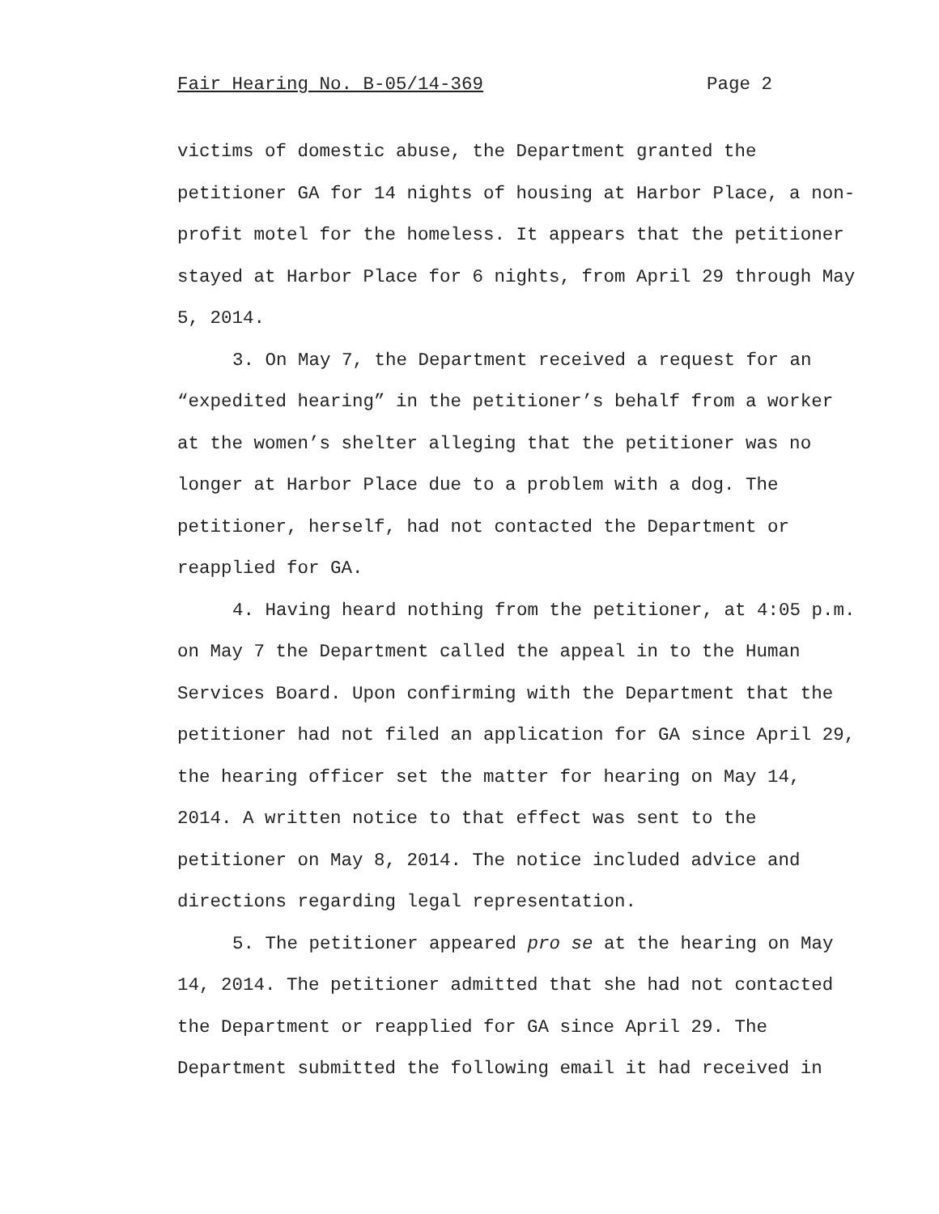Fair Hearing No. B-05/14-369 Page 2
victims of domestic abuse, the Department granted the petitioner GA for 14 nights of housing at Harbor Place, a non-profit motel for the homeless. It appears that the petitioner stayed at Harbor Place for 6 nights, from April 29 through May 5, 2014.
3. On May 7, the Department received a request for an “expedited hearing” in the petitioner’s behalf from a worker at the women’s shelter alleging that the petitioner was no longer at Harbor Place due to a problem with a dog. The petitioner, herself, had not contacted the Department or reapplied for GA.
4. Having heard nothing from the petitioner, at 4:05 p.m. on May 7 the Department called the appeal in to the Human Services Board. Upon confirming with the Department that the petitioner had not filed an application for GA since April 29, the hearing officer set the matter for hearing on May 14, 2014. A written notice to that effect was sent to the petitioner on May 8, 2014. The notice included advice and directions regarding legal representation.
5. The petitioner appeared pro se at the hearing on May 14, 2014. The petitioner admitted that she had not contacted the Department or reapplied for GA since April 29. The Department submitted the following email it had received in